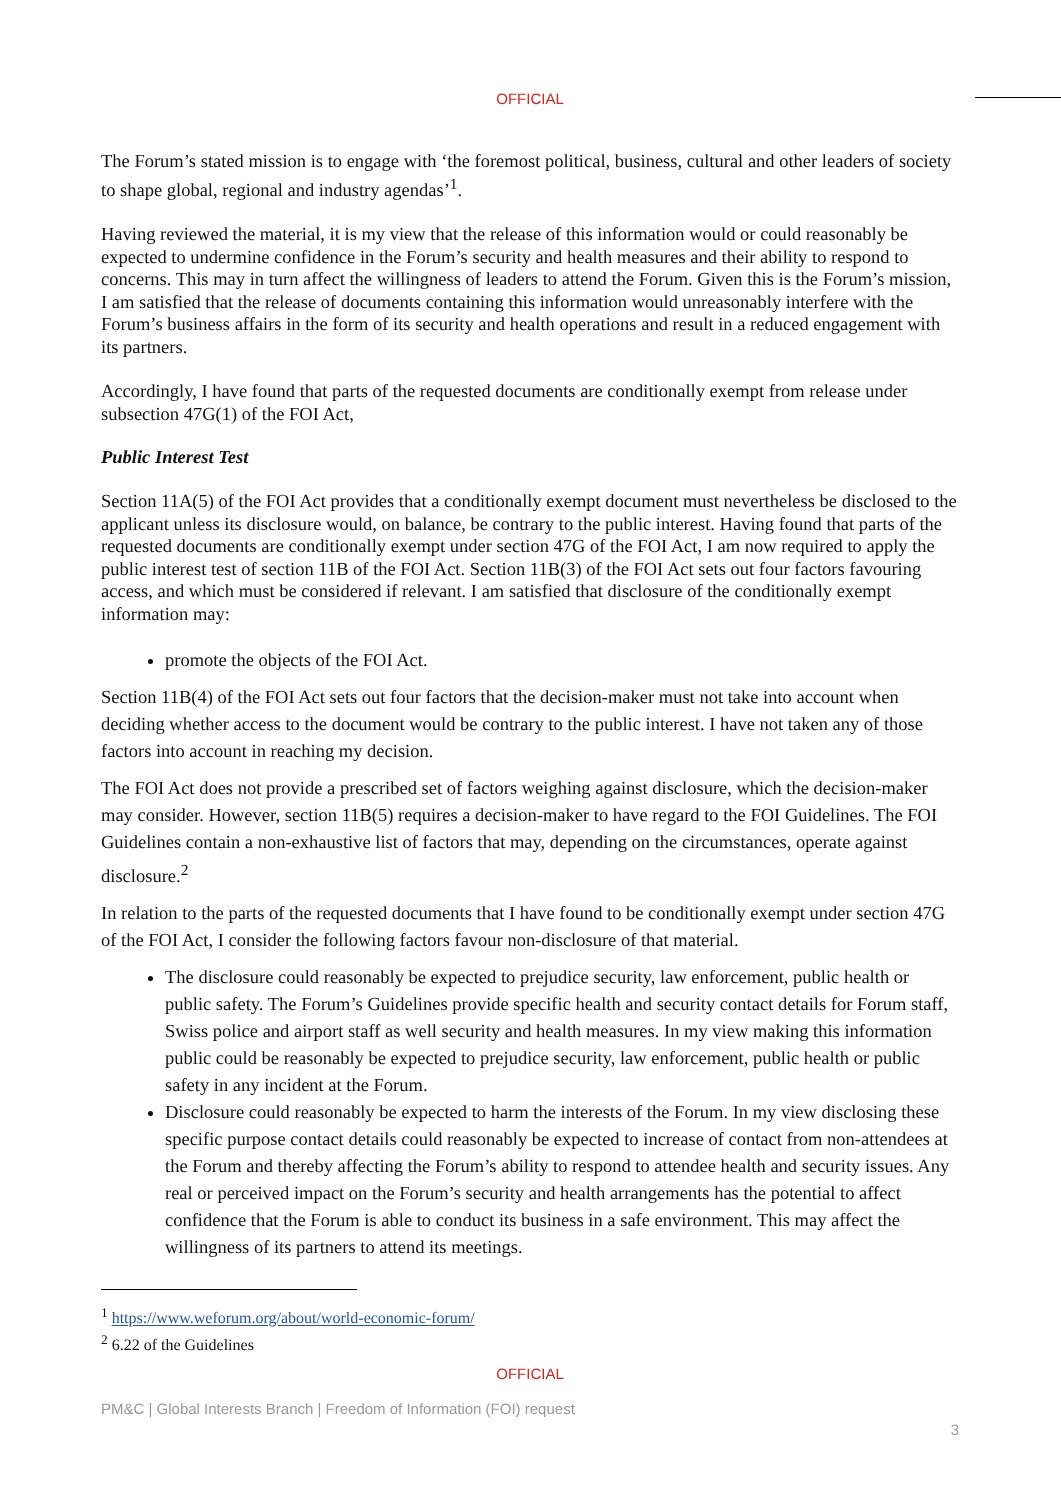OFFICIAL
The Forum’s stated mission is to engage with ‘the foremost political, business, cultural and other leaders of society to shape global, regional and industry agendas’<sup>1</sup>.
Having reviewed the material, it is my view that the release of this information would or could reasonably be expected to undermine confidence in the Forum’s security and health measures and their ability to respond to concerns. This may in turn affect the willingness of leaders to attend the Forum. Given this is the Forum’s mission, I am satisfied that the release of documents containing this information would unreasonably interfere with the Forum’s business affairs in the form of its security and health operations and result in a reduced engagement with its partners.
Accordingly, I have found that parts of the requested documents are conditionally exempt from release under subsection 47G(1) of the FOI Act,
Public Interest Test
Section 11A(5) of the FOI Act provides that a conditionally exempt document must nevertheless be disclosed to the applicant unless its disclosure would, on balance, be contrary to the public interest. Having found that parts of the requested documents are conditionally exempt under section 47G of the FOI Act, I am now required to apply the public interest test of section 11B of the FOI Act. Section 11B(3) of the FOI Act sets out four factors favouring access, and which must be considered if relevant. I am satisfied that disclosure of the conditionally exempt information may:
promote the objects of the FOI Act.
Section 11B(4) of the FOI Act sets out four factors that the decision-maker must not take into account when deciding whether access to the document would be contrary to the public interest. I have not taken any of those factors into account in reaching my decision.
The FOI Act does not provide a prescribed set of factors weighing against disclosure, which the decision-maker may consider. However, section 11B(5) requires a decision-maker to have regard to the FOI Guidelines. The FOI Guidelines contain a non-exhaustive list of factors that may, depending on the circumstances, operate against disclosure.<sup>2</sup>
In relation to the parts of the requested documents that I have found to be conditionally exempt under section 47G of the FOI Act, I consider the following factors favour non-disclosure of that material.
The disclosure could reasonably be expected to prejudice security, law enforcement, public health or public safety. The Forum’s Guidelines provide specific health and security contact details for Forum staff, Swiss police and airport staff as well security and health measures. In my view making this information public could be reasonably be expected to prejudice security, law enforcement, public health or public safety in any incident at the Forum.
Disclosure could reasonably be expected to harm the interests of the Forum. In my view disclosing these specific purpose contact details could reasonably be expected to increase of contact from non-attendees at the Forum and thereby affecting the Forum’s ability to respond to attendee health and security issues. Any real or perceived impact on the Forum’s security and health arrangements has the potential to affect confidence that the Forum is able to conduct its business in a safe environment. This may affect the willingness of its partners to attend its meetings.
<sup>1</sup> https://www.weforum.org/about/world-economic-forum/
<sup>2</sup> 6.22 of the Guidelines
OFFICIAL
PM&C | Global Interests Branch | Freedom of Information (FOI) request
3